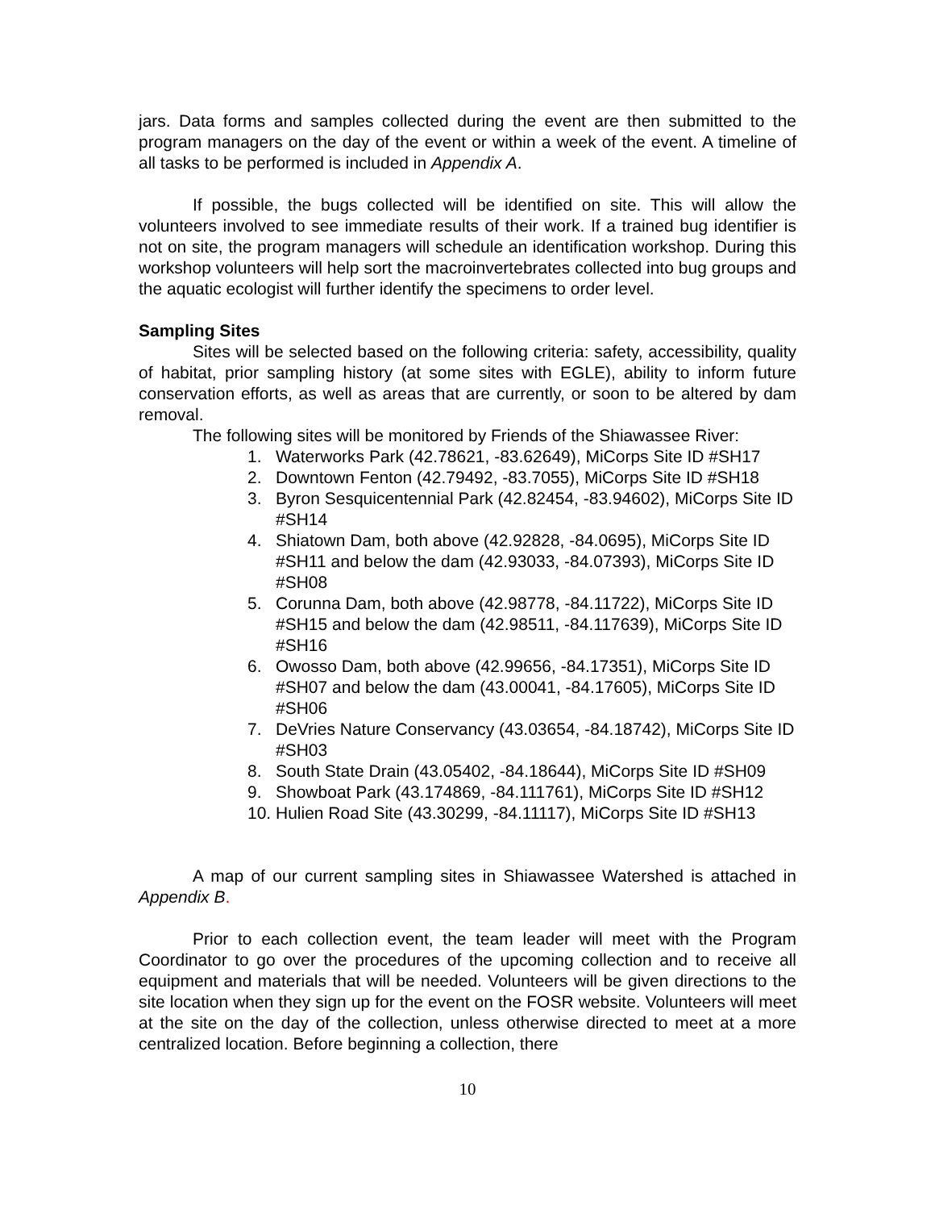jars. Data forms and samples collected during the event are then submitted to the program managers on the day of the event or within a week of the event. A timeline of all tasks to be performed is included in Appendix A.
If possible, the bugs collected will be identified on site. This will allow the volunteers involved to see immediate results of their work. If a trained bug identifier is not on site, the program managers will schedule an identification workshop. During this workshop volunteers will help sort the macroinvertebrates collected into bug groups and the aquatic ecologist will further identify the specimens to order level.
Sampling Sites
Sites will be selected based on the following criteria: safety, accessibility, quality of habitat, prior sampling history (at some sites with EGLE), ability to inform future conservation efforts, as well as areas that are currently, or soon to be altered by dam removal.
The following sites will be monitored by Friends of the Shiawassee River:
1. Waterworks Park (42.78621, -83.62649), MiCorps Site ID #SH17
2. Downtown Fenton (42.79492, -83.7055), MiCorps Site ID #SH18
3. Byron Sesquicentennial Park (42.82454, -83.94602), MiCorps Site ID #SH14
4. Shiatown Dam, both above (42.92828, -84.0695), MiCorps Site ID #SH11 and below the dam (42.93033, -84.07393), MiCorps Site ID #SH08
5. Corunna Dam, both above (42.98778, -84.11722), MiCorps Site ID #SH15 and below the dam (42.98511, -84.117639), MiCorps Site ID #SH16
6. Owosso Dam, both above (42.99656, -84.17351), MiCorps Site ID #SH07 and below the dam (43.00041, -84.17605), MiCorps Site ID #SH06
7. DeVries Nature Conservancy (43.03654, -84.18742), MiCorps Site ID #SH03
8. South State Drain (43.05402, -84.18644), MiCorps Site ID #SH09
9. Showboat Park (43.174869, -84.111761), MiCorps Site ID #SH12
10. Hulien Road Site (43.30299, -84.11117), MiCorps Site ID #SH13
A map of our current sampling sites in Shiawassee Watershed is attached in Appendix B.
Prior to each collection event, the team leader will meet with the Program Coordinator to go over the procedures of the upcoming collection and to receive all equipment and materials that will be needed. Volunteers will be given directions to the site location when they sign up for the event on the FOSR website. Volunteers will meet at the site on the day of the collection, unless otherwise directed to meet at a more centralized location. Before beginning a collection, there
10